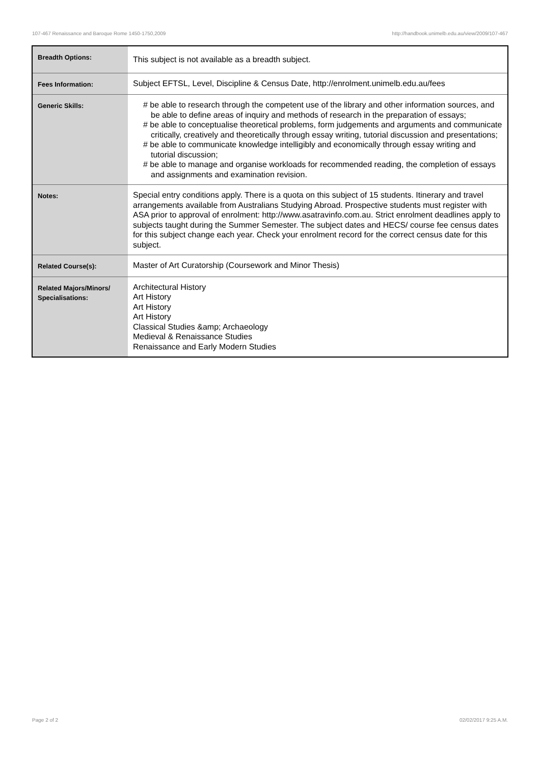107-467 Renaissance and Baroque Rome 1450-1750,2009 http://handbook.unimelb.edu.au/view/2009/107-467
| Breadth Options: | This subject is not available as a breadth subject. |
| Fees Information: | Subject EFTSL, Level, Discipline & Census Date, http://enrolment.unimelb.edu.au/fees |
| Generic Skills: | # be able to research through the competent use of the library and other information sources, and be able to define areas of inquiry and methods of research in the preparation of essays; # be able to conceptualise theoretical problems, form judgements and arguments and communicate critically, creatively and theoretically through essay writing, tutorial discussion and presentations; # be able to communicate knowledge intelligibly and economically through essay writing and tutorial discussion; # be able to manage and organise workloads for recommended reading, the completion of essays and assignments and examination revision. |
| Notes: | Special entry conditions apply. There is a quota on this subject of 15 students. Itinerary and travel arrangements available from Australians Studying Abroad. Prospective students must register with ASA prior to approval of enrolment: http://www.asatravinfo.com.au. Strict enrolment deadlines apply to subjects taught during the Summer Semester. The subject dates and HECS/ course fee census dates for this subject change each year. Check your enrolment record for the correct census date for this subject. |
| Related Course(s): | Master of Art Curatorship (Coursework and Minor Thesis) |
| Related Majors/Minors/ Specialisations: | Architectural History Art History Art History Art History Classical Studies &amp; Archaeology Medieval & Renaissance Studies Renaissance and Early Modern Studies |
Page 2 of 2 02/02/2017 9:25 A.M.